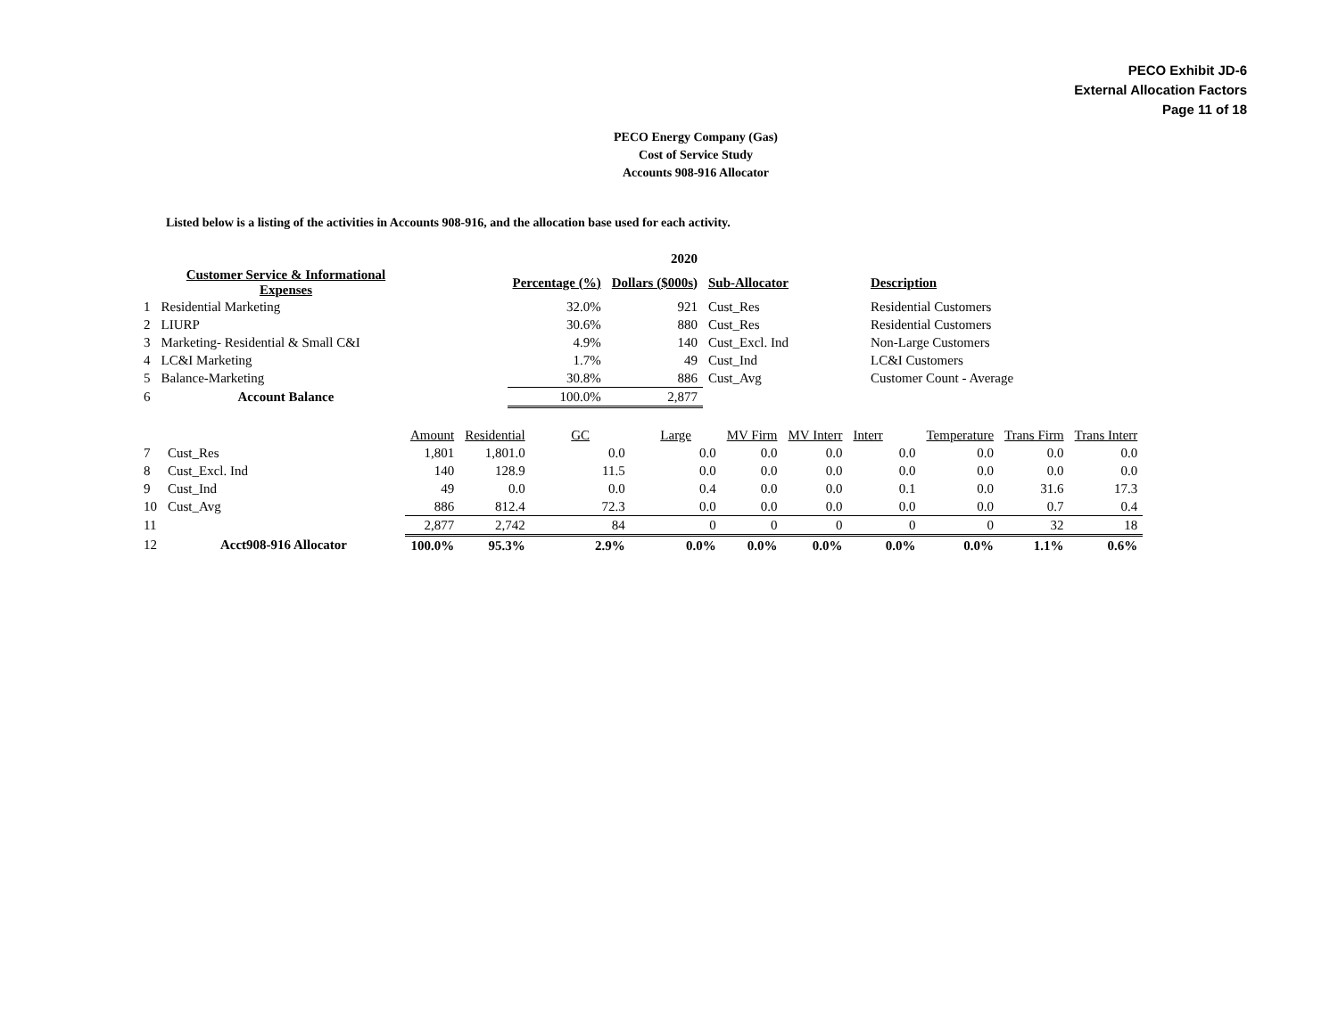PECO Exhibit JD-6
External Allocation Factors
Page 11 of 18
PECO Energy Company (Gas)
Cost of Service Study
Accounts 908-916 Allocator
Listed below is a listing of the activities in Accounts 908-916, and the allocation base used for each activity.
| | | | 2020 | | | |
| | Customer Service & Informational Expenses | | Percentage (%) | Dollars ($000s) | Sub-Allocator | Description |
| 1 | Residential Marketing | | 32.0% | 921 | Cust_Res | Residential Customers |
| 2 | LIURP | | 30.6% | 880 | Cust_Res | Residential Customers |
| 3 | Marketing- Residential & Small C&I | | 4.9% | 140 | Cust_Excl. Ind | Non-Large Customers |
| 4 | LC&I Marketing | | 1.7% | 49 | Cust_Ind | LC&I Customers |
| 5 | Balance-Marketing | | 30.8% | 886 | Cust_Avg | Customer Count - Average |
| 6 | Account Balance | | 100.0% | 2,877 | | |
| | | Amount | Residential | GC | Large | MV Firm | MV Interr | Interr | Temperature | Trans Firm | Trans Interr |
| 7 | Cust_Res | 1,801 | 1,801.0 | 0.0 | 0.0 | 0.0 | 0.0 | 0.0 | 0.0 | 0.0 | 0.0 |
| 8 | Cust_Excl. Ind | 140 | 128.9 | 11.5 | 0.0 | 0.0 | 0.0 | 0.0 | 0.0 | 0.0 | 0.0 |
| 9 | Cust_Ind | 49 | 0.0 | 0.0 | 0.4 | 0.0 | 0.0 | 0.1 | 0.0 | 31.6 | 17.3 |
| 10 | Cust_Avg | 886 | 812.4 | 72.3 | 0.0 | 0.0 | 0.0 | 0.0 | 0.0 | 0.7 | 0.4 |
| 11 | | 2,877 | 2,742 | 84 | 0 | 0 | 0 | 0 | 0 | 32 | 18 |
| 12 | Acct908-916 Allocator | 100.0% | 95.3% | 2.9% | 0.0% | 0.0% | 0.0% | 0.0% | 0.0% | 1.1% | 0.6% |